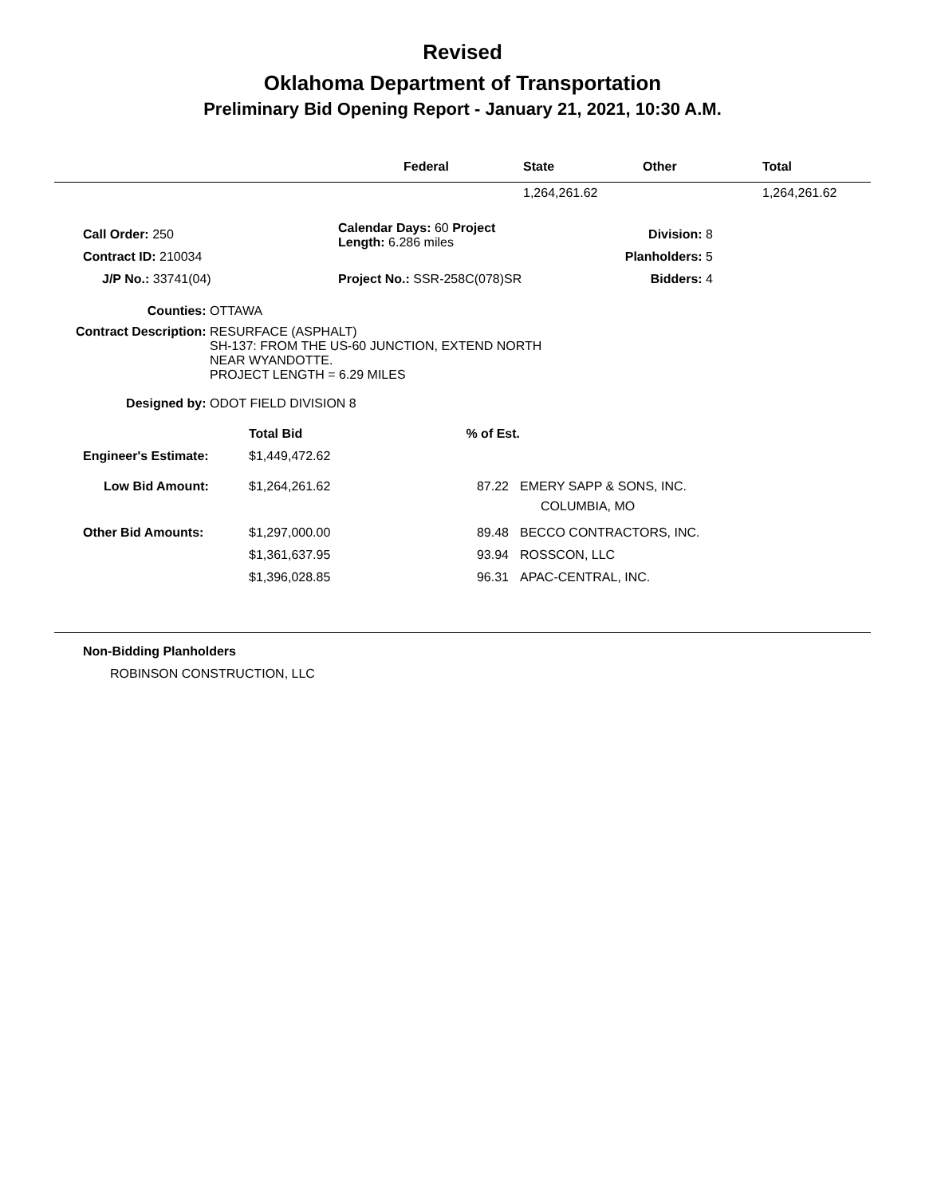Revised
Oklahoma Department of Transportation
Preliminary Bid Opening Report - January 21, 2021, 10:30 A.M.
| | Federal | State | Other | Total |
| --- | --- | --- | --- | --- |
| | | 1,264,261.62 | | 1,264,261.62 |
| Call Order: 250 | Calendar Days: 60 Project Length: 6.286 miles | Division: 8 |
| Contract ID: 210034 | | Planholders: 5 |
| J/P No.: 33741(04) | Project No.: SSR-258C(078)SR | Bidders: 4 |
| Counties: | OTTAWA |
| Contract Description: | RESURFACE (ASPHALT) SH-137: FROM THE US-60 JUNCTION, EXTEND NORTH NEAR WYANDOTTE. PROJECT LENGTH = 6.29 MILES |
| Designed by: | ODOT FIELD DIVISION 8 |
| | Total Bid | % of Est. | |
| Engineer's Estimate: | $1,449,472.62 | | |
| Low Bid Amount: | $1,264,261.62 | 87.22 | EMERY SAPP & SONS, INC. COLUMBIA, MO |
| Other Bid Amounts: | $1,297,000.00 | 89.48 | BECCO CONTRACTORS, INC. |
| | $1,361,637.95 | 93.94 | ROSSCON, LLC |
| | $1,396,028.85 | 96.31 | APAC-CENTRAL, INC. |
Non-Bidding Planholders
ROBINSON CONSTRUCTION, LLC